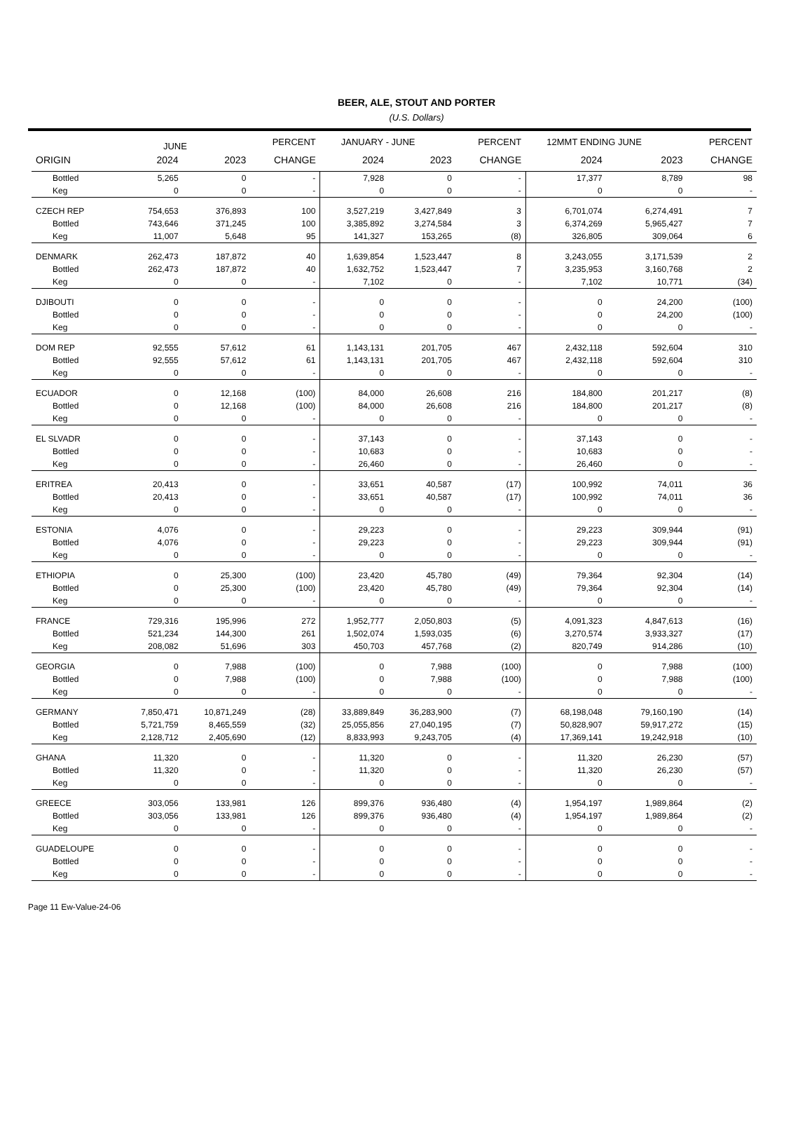BEER, ALE, STOUT AND PORTER
(U.S. Dollars)
| | JUNE | | PERCENT | JANUARY - JUNE | | PERCENT | 12MMT ENDING JUNE | | PERCENT |
| --- | --- | --- | --- | --- | --- | --- | --- | --- | --- |
| ORIGIN | 2024 | 2023 | CHANGE | 2024 | 2023 | CHANGE | 2024 | 2023 | CHANGE |
| Bottled | 5,265 | 0 | - | 7,928 | 0 | - | 17,377 | 8,789 | 98 |
| Keg | 0 | 0 | - | 0 | 0 | - | 0 | 0 | - |
| CZECH REP | 754,653 | 376,893 | 100 | 3,527,219 | 3,427,849 | 3 | 6,701,074 | 6,274,491 | 7 |
| Bottled | 743,646 | 371,245 | 100 | 3,385,892 | 3,274,584 | 3 | 6,374,269 | 5,965,427 | 7 |
| Keg | 11,007 | 5,648 | 95 | 141,327 | 153,265 | (8) | 326,805 | 309,064 | 6 |
| DENMARK | 262,473 | 187,872 | 40 | 1,639,854 | 1,523,447 | 8 | 3,243,055 | 3,171,539 | 2 |
| Bottled | 262,473 | 187,872 | 40 | 1,632,752 | 1,523,447 | 7 | 3,235,953 | 3,160,768 | 2 |
| Keg | 0 | 0 | - | 7,102 | 0 | - | 7,102 | 10,771 | (34) |
| DJIBOUTI | 0 | 0 | - | 0 | 0 | - | 0 | 24,200 | (100) |
| Bottled | 0 | 0 | - | 0 | 0 | - | 0 | 24,200 | (100) |
| Keg | 0 | 0 | - | 0 | 0 | - | 0 | 0 | - |
| DOM REP | 92,555 | 57,612 | 61 | 1,143,131 | 201,705 | 467 | 2,432,118 | 592,604 | 310 |
| Bottled | 92,555 | 57,612 | 61 | 1,143,131 | 201,705 | 467 | 2,432,118 | 592,604 | 310 |
| Keg | 0 | 0 | - | 0 | 0 | - | 0 | 0 | - |
| ECUADOR | 0 | 12,168 | (100) | 84,000 | 26,608 | 216 | 184,800 | 201,217 | (8) |
| Bottled | 0 | 12,168 | (100) | 84,000 | 26,608 | 216 | 184,800 | 201,217 | (8) |
| Keg | 0 | 0 | - | 0 | 0 | - | 0 | 0 | - |
| EL SLVADR | 0 | 0 | - | 37,143 | 0 | - | 37,143 | 0 | - |
| Bottled | 0 | 0 | - | 10,683 | 0 | - | 10,683 | 0 | - |
| Keg | 0 | 0 | - | 26,460 | 0 | - | 26,460 | 0 | - |
| ERITREA | 20,413 | 0 | - | 33,651 | 40,587 | (17) | 100,992 | 74,011 | 36 |
| Bottled | 20,413 | 0 | - | 33,651 | 40,587 | (17) | 100,992 | 74,011 | 36 |
| Keg | 0 | 0 | - | 0 | 0 | - | 0 | 0 | - |
| ESTONIA | 4,076 | 0 | - | 29,223 | 0 | - | 29,223 | 309,944 | (91) |
| Bottled | 4,076 | 0 | - | 29,223 | 0 | - | 29,223 | 309,944 | (91) |
| Keg | 0 | 0 | - | 0 | 0 | - | 0 | 0 | - |
| ETHIOPIA | 0 | 25,300 | (100) | 23,420 | 45,780 | (49) | 79,364 | 92,304 | (14) |
| Bottled | 0 | 25,300 | (100) | 23,420 | 45,780 | (49) | 79,364 | 92,304 | (14) |
| Keg | 0 | 0 | - | 0 | 0 | - | 0 | 0 | - |
| FRANCE | 729,316 | 195,996 | 272 | 1,952,777 | 2,050,803 | (5) | 4,091,323 | 4,847,613 | (16) |
| Bottled | 521,234 | 144,300 | 261 | 1,502,074 | 1,593,035 | (6) | 3,270,574 | 3,933,327 | (17) |
| Keg | 208,082 | 51,696 | 303 | 450,703 | 457,768 | (2) | 820,749 | 914,286 | (10) |
| GEORGIA | 0 | 7,988 | (100) | 0 | 7,988 | (100) | 0 | 7,988 | (100) |
| Bottled | 0 | 7,988 | (100) | 0 | 7,988 | (100) | 0 | 7,988 | (100) |
| Keg | 0 | 0 | - | 0 | 0 | - | 0 | 0 | - |
| GERMANY | 7,850,471 | 10,871,249 | (28) | 33,889,849 | 36,283,900 | (7) | 68,198,048 | 79,160,190 | (14) |
| Bottled | 5,721,759 | 8,465,559 | (32) | 25,055,856 | 27,040,195 | (7) | 50,828,907 | 59,917,272 | (15) |
| Keg | 2,128,712 | 2,405,690 | (12) | 8,833,993 | 9,243,705 | (4) | 17,369,141 | 19,242,918 | (10) |
| GHANA | 11,320 | 0 | - | 11,320 | 0 | - | 11,320 | 26,230 | (57) |
| Bottled | 11,320 | 0 | - | 11,320 | 0 | - | 11,320 | 26,230 | (57) |
| Keg | 0 | 0 | - | 0 | 0 | - | 0 | 0 | - |
| GREECE | 303,056 | 133,981 | 126 | 899,376 | 936,480 | (4) | 1,954,197 | 1,989,864 | (2) |
| Bottled | 303,056 | 133,981 | 126 | 899,376 | 936,480 | (4) | 1,954,197 | 1,989,864 | (2) |
| Keg | 0 | 0 | - | 0 | 0 | - | 0 | 0 | - |
| GUADELOUPE | 0 | 0 | - | 0 | 0 | - | 0 | 0 | - |
| Bottled | 0 | 0 | - | 0 | 0 | - | 0 | 0 | - |
| Keg | 0 | 0 | - | 0 | 0 | - | 0 | 0 | - |
Page 11 Ew-Value-24-06